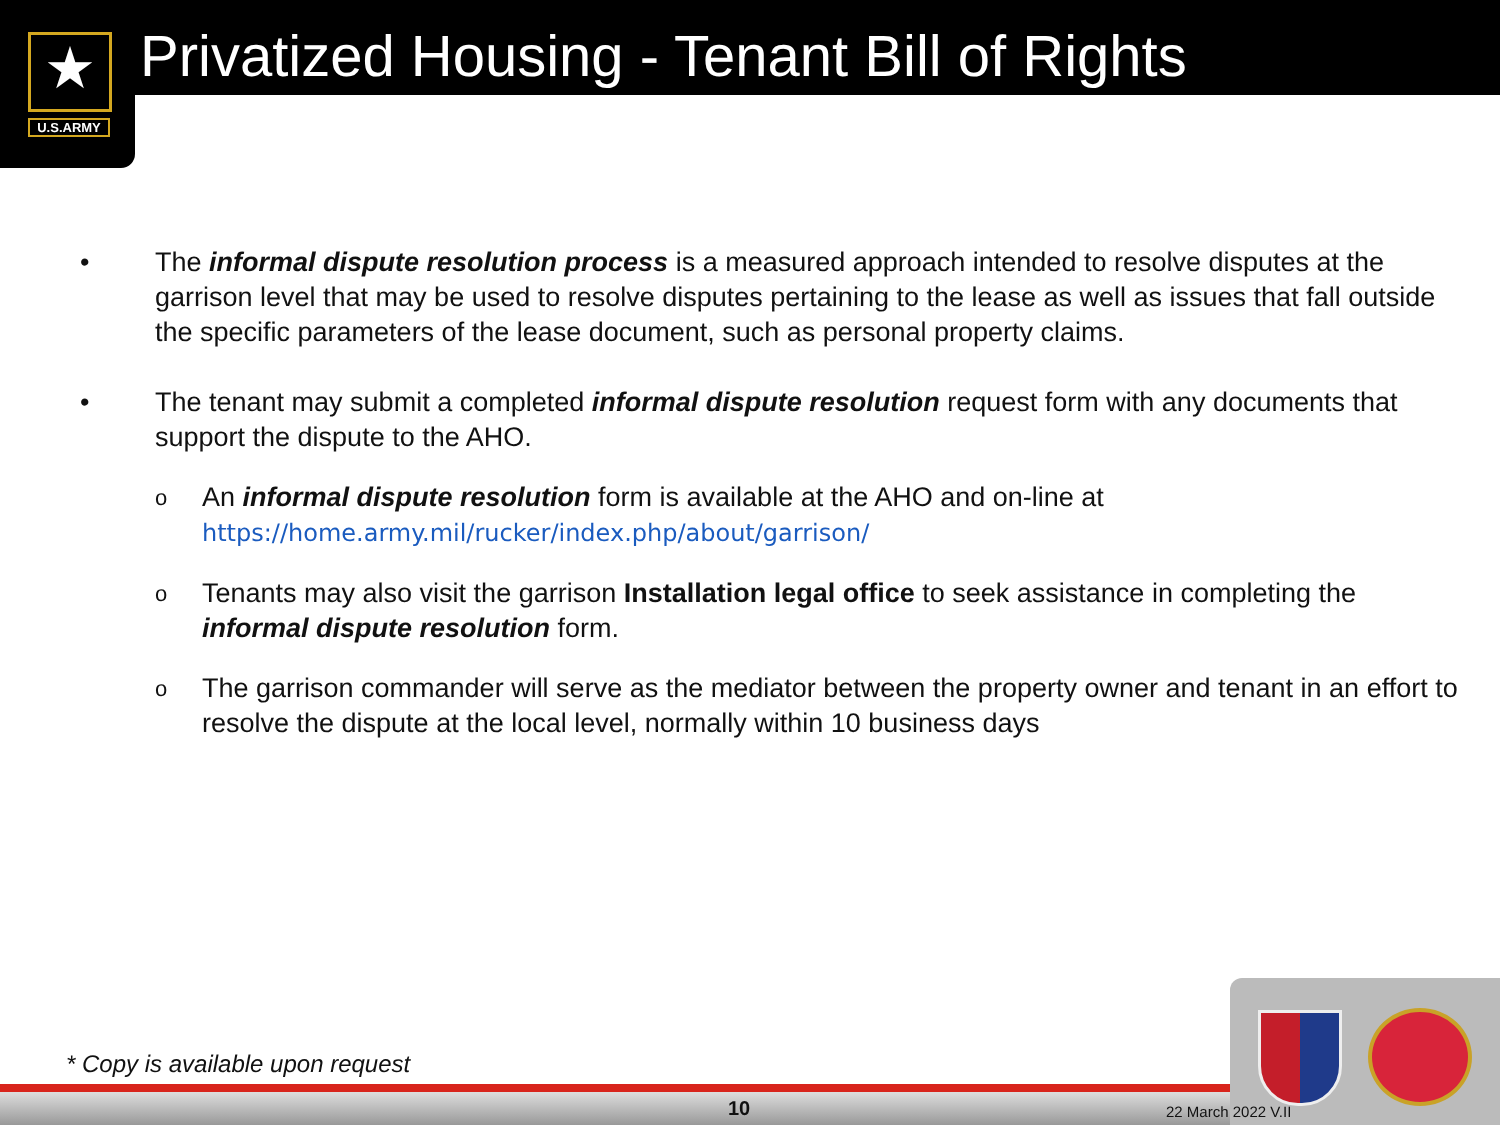★
U.S.ARMY
Privatized Housing - Tenant Bill of Rights
• The informal dispute resolution process is a measured approach intended to resolve disputes at the garrison level that may be used to resolve disputes pertaining to the lease as well as issues that fall outside the specific parameters of the lease document, such as personal property claims.
• The tenant may submit a completed informal dispute resolution request form with any documents that support the dispute to the AHO.
o An informal dispute resolution form is available at the AHO and on-line at https://home.army.mil/rucker/index.php/about/garrison/
o Tenants may also visit the garrison Installation legal office to seek assistance in completing the informal dispute resolution form.
o The garrison commander will serve as the mediator between the property owner and tenant in an effort to resolve the dispute at the local level, normally within 10 business days
* Copy is available upon request
10 22 March 2022 V.II